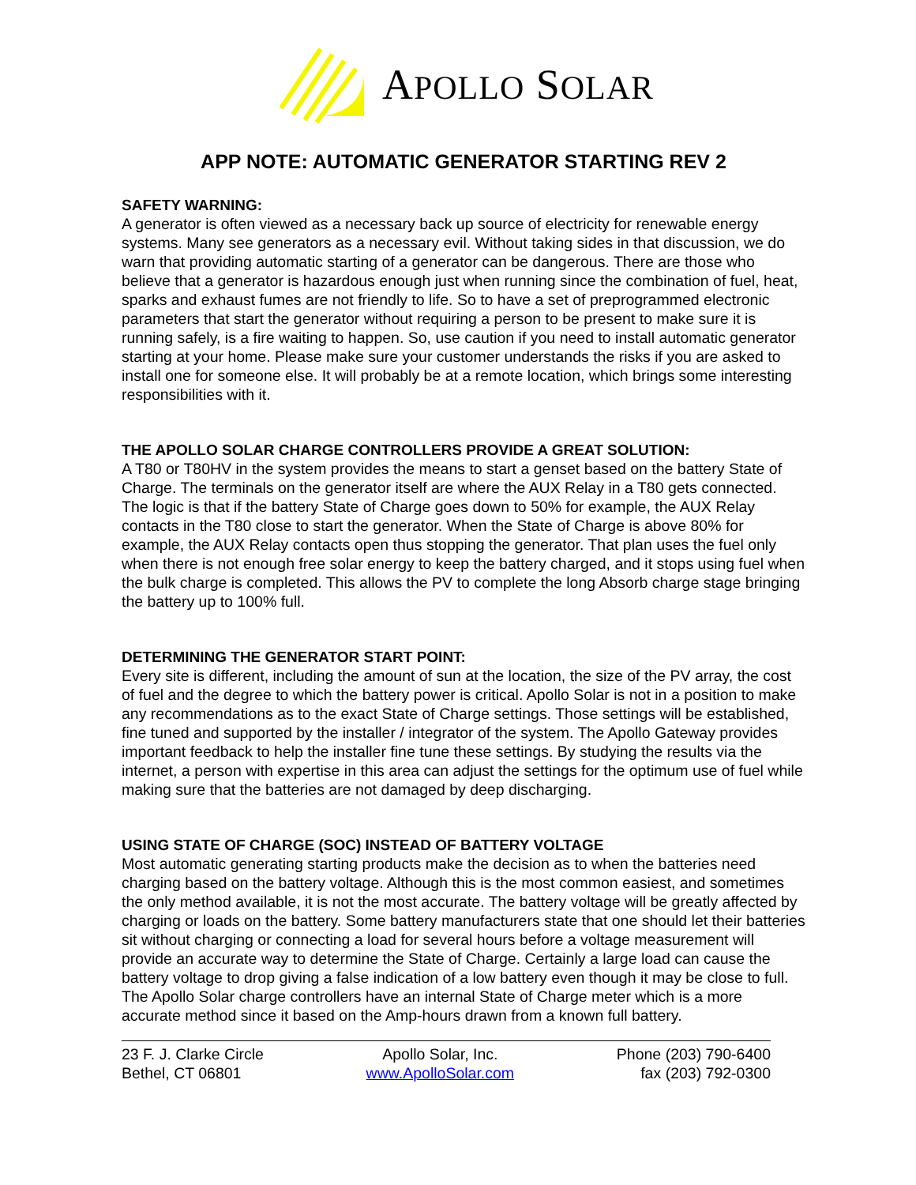APOLLO SOLAR
APP NOTE: AUTOMATIC GENERATOR STARTING REV 2
SAFETY WARNING:
A generator is often viewed as a necessary back up source of electricity for renewable energy systems. Many see generators as a necessary evil. Without taking sides in that discussion, we do warn that providing automatic starting of a generator can be dangerous. There are those who believe that a generator is hazardous enough just when running since the combination of fuel, heat, sparks and exhaust fumes are not friendly to life. So to have a set of preprogrammed electronic parameters that start the generator without requiring a person to be present to make sure it is running safely, is a fire waiting to happen. So, use caution if you need to install automatic generator starting at your home. Please make sure your customer understands the risks if you are asked to install one for someone else. It will probably be at a remote location, which brings some interesting responsibilities with it.
THE APOLLO SOLAR CHARGE CONTROLLERS PROVIDE A GREAT SOLUTION:
A T80 or T80HV in the system provides the means to start a genset based on the battery State of Charge. The terminals on the generator itself are where the AUX Relay in a T80 gets connected. The logic is that if the battery State of Charge goes down to 50% for example, the AUX Relay contacts in the T80 close to start the generator. When the State of Charge is above 80% for example, the AUX Relay contacts open thus stopping the generator. That plan uses the fuel only when there is not enough free solar energy to keep the battery charged, and it stops using fuel when the bulk charge is completed. This allows the PV to complete the long Absorb charge stage bringing the battery up to 100% full.
DETERMINING THE GENERATOR START POINT:
Every site is different, including the amount of sun at the location, the size of the PV array, the cost of fuel and the degree to which the battery power is critical. Apollo Solar is not in a position to make any recommendations as to the exact State of Charge settings. Those settings will be established, fine tuned and supported by the installer / integrator of the system. The Apollo Gateway provides important feedback to help the installer fine tune these settings. By studying the results via the internet, a person with expertise in this area can adjust the settings for the optimum use of fuel while making sure that the batteries are not damaged by deep discharging.
USING STATE OF CHARGE (SOC) INSTEAD OF BATTERY VOLTAGE
Most automatic generating starting products make the decision as to when the batteries need charging based on the battery voltage. Although this is the most common easiest, and sometimes the only method available, it is not the most accurate. The battery voltage will be greatly affected by charging or loads on the battery. Some battery manufacturers state that one should let their batteries sit without charging or connecting a load for several hours before a voltage measurement will provide an accurate way to determine the State of Charge. Certainly a large load can cause the battery voltage to drop giving a false indication of a low battery even though it may be close to full. The Apollo Solar charge controllers have an internal State of Charge meter which is a more accurate method since it based on the Amp-hours drawn from a known full battery.
23 F. J. Clarke Circle
Bethel, CT 06801
Apollo Solar, Inc.
www.ApolloSolar.com
Phone (203) 790-6400
fax (203) 792-0300